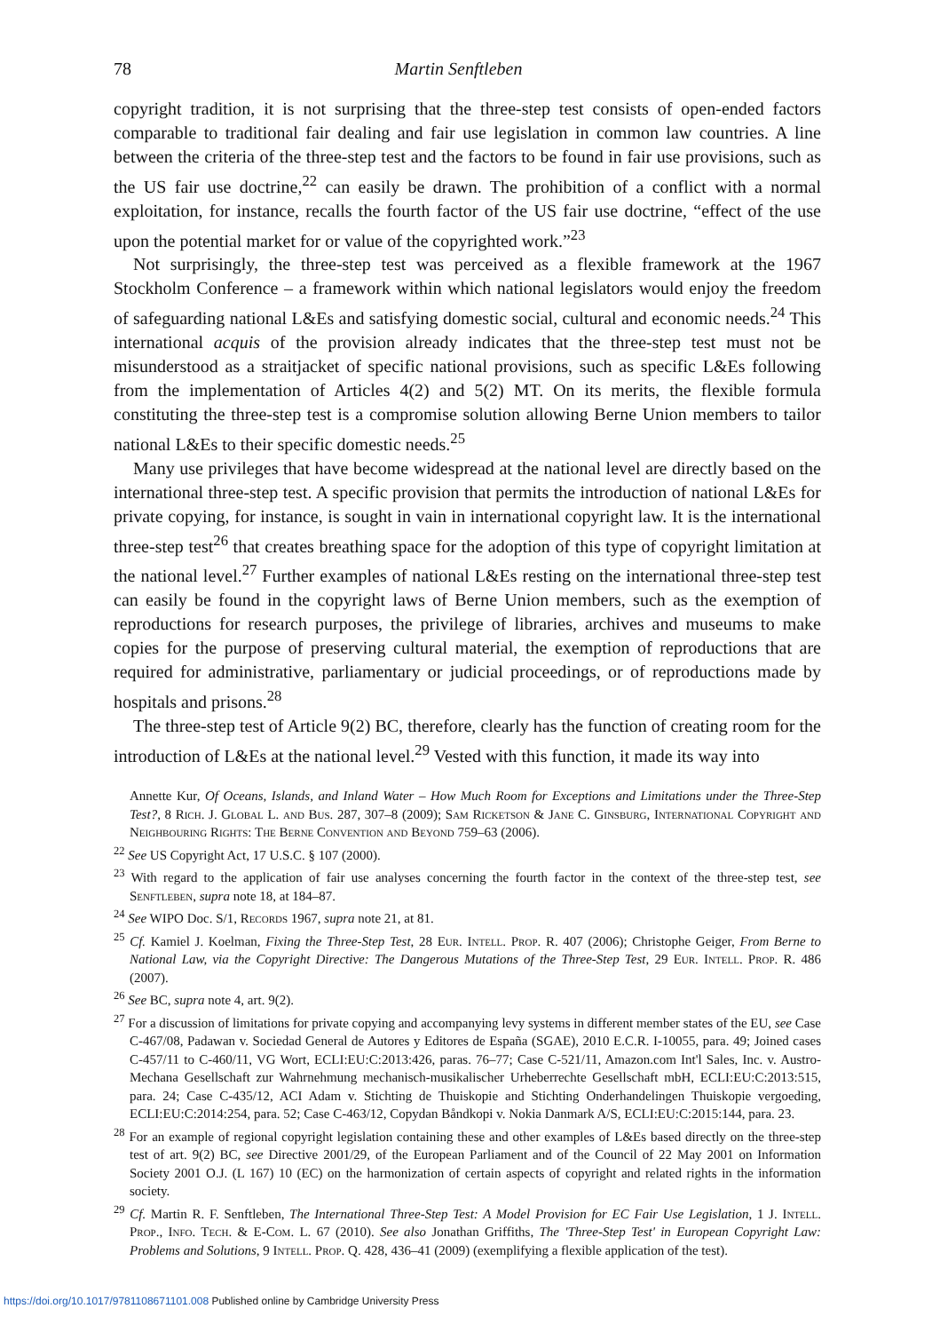78 Martin Senftleben
copyright tradition, it is not surprising that the three-step test consists of open-ended factors comparable to traditional fair dealing and fair use legislation in common law countries. A line between the criteria of the three-step test and the factors to be found in fair use provisions, such as the US fair use doctrine,<sup>22</sup> can easily be drawn. The prohibition of a conflict with a normal exploitation, for instance, recalls the fourth factor of the US fair use doctrine, “effect of the use upon the potential market for or value of the copyrighted work.”<sup>23</sup>
Not surprisingly, the three-step test was perceived as a flexible framework at the 1967 Stockholm Conference – a framework within which national legislators would enjoy the freedom of safeguarding national L&Es and satisfying domestic social, cultural and economic needs.<sup>24</sup> This international acquis of the provision already indicates that the three-step test must not be misunderstood as a straitjacket of specific national provisions, such as specific L&Es following from the implementation of Articles 4(2) and 5(2) MT. On its merits, the flexible formula constituting the three-step test is a compromise solution allowing Berne Union members to tailor national L&Es to their specific domestic needs.<sup>25</sup>
Many use privileges that have become widespread at the national level are directly based on the international three-step test. A specific provision that permits the introduction of national L&Es for private copying, for instance, is sought in vain in international copyright law. It is the international three-step test<sup>26</sup> that creates breathing space for the adoption of this type of copyright limitation at the national level.<sup>27</sup> Further examples of national L&Es resting on the international three-step test can easily be found in the copyright laws of Berne Union members, such as the exemption of reproductions for research purposes, the privilege of libraries, archives and museums to make copies for the purpose of preserving cultural material, the exemption of reproductions that are required for administrative, parliamentary or judicial proceedings, or of reproductions made by hospitals and prisons.<sup>28</sup>
The three-step test of Article 9(2) BC, therefore, clearly has the function of creating room for the introduction of L&Es at the national level.<sup>29</sup> Vested with this function, it made its way into
Annette Kur, Of Oceans, Islands, and Inland Water – How Much Room for Exceptions and Limitations under the Three-Step Test?, 8 Rich. J. Global L. and Bus. 287, 307–8 (2009); Sam Ricketson & Jane C. Ginsburg, International Copyright and Neighbouring Rights: The Berne Convention and Beyond 759–63 (2006).
<sup>22</sup> See US Copyright Act, 17 U.S.C. § 107 (2000).
<sup>23</sup> With regard to the application of fair use analyses concerning the fourth factor in the context of the three-step test, see Senftleben, supra note 18, at 184–87.
<sup>24</sup> See WIPO Doc. S/1, Records 1967, supra note 21, at 81.
<sup>25</sup> Cf. Kamiel J. Koelman, Fixing the Three-Step Test, 28 Eur. Intell. Prop. R. 407 (2006); Christophe Geiger, From Berne to National Law, via the Copyright Directive: The Dangerous Mutations of the Three-Step Test, 29 Eur. Intell. Prop. R. 486 (2007).
<sup>26</sup> See BC, supra note 4, art. 9(2).
<sup>27</sup> For a discussion of limitations for private copying and accompanying levy systems in different member states of the EU, see Case C-467/08, Padawan v. Sociedad General de Autores y Editores de España (SGAE), 2010 E.C.R. I-10055, para. 49; Joined cases C-457/11 to C-460/11, VG Wort, ECLI:EU:C:2013:426, paras. 76–77; Case C-521/11, Amazon.com Int'l Sales, Inc. v. Austro-Mechana Gesellschaft zur Wahrnehmung mechanisch-musikalischer Urheberrechte Gesellschaft mbH, ECLI:EU:C:2013:515, para. 24; Case C-435/12, ACI Adam v. Stichting de Thuiskopie and Stichting Onderhandelingen Thuiskopie vergoeding, ECLI:EU:C:2014:254, para. 52; Case C-463/12, Copydan Båndkopi v. Nokia Danmark A/S, ECLI:EU:C:2015:144, para. 23.
<sup>28</sup> For an example of regional copyright legislation containing these and other examples of L&Es based directly on the three-step test of art. 9(2) BC, see Directive 2001/29, of the European Parliament and of the Council of 22 May 2001 on Information Society 2001 O.J. (L 167) 10 (EC) on the harmonization of certain aspects of copyright and related rights in the information society.
<sup>29</sup> Cf. Martin R. F. Senftleben, The International Three-Step Test: A Model Provision for EC Fair Use Legislation, 1 J. Intell. Prop., Info. Tech. & E-Com. L. 67 (2010). See also Jonathan Griffiths, The 'Three-Step Test' in European Copyright Law: Problems and Solutions, 9 Intell. Prop. Q. 428, 436–41 (2009) (exemplifying a flexible application of the test).
https://doi.org/10.1017/9781108671101.008 Published online by Cambridge University Press